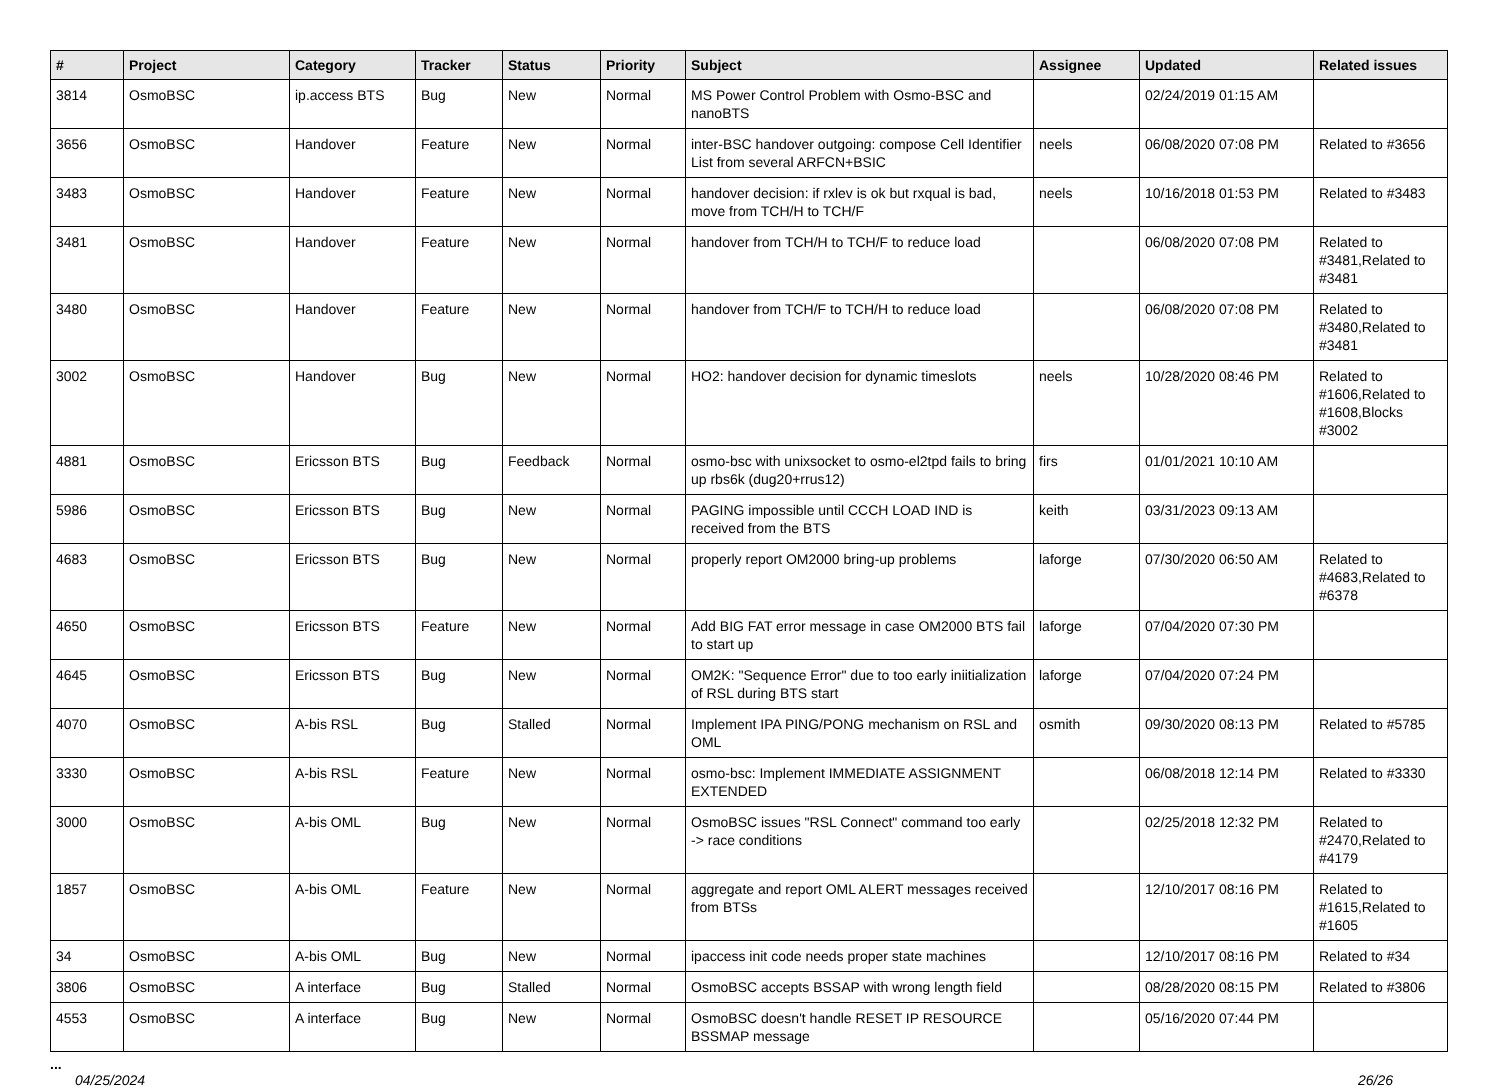| # | Project | Category | Tracker | Status | Priority | Subject | Assignee | Updated | Related issues |
| --- | --- | --- | --- | --- | --- | --- | --- | --- | --- |
| 3814 | OsmoBSC | ip.access BTS | Bug | New | Normal | MS Power Control Problem with Osmo-BSC and nanoBTS | | 02/24/2019 01:15 AM | |
| 3656 | OsmoBSC | Handover | Feature | New | Normal | inter-BSC handover outgoing: compose Cell Identifier List from several ARFCN+BSIC | neels | 06/08/2020 07:08 PM | Related to #3656 |
| 3483 | OsmoBSC | Handover | Feature | New | Normal | handover decision: if rxlev is ok but rxqual is bad, move from TCH/H to TCH/F | neels | 10/16/2018 01:53 PM | Related to #3483 |
| 3481 | OsmoBSC | Handover | Feature | New | Normal | handover from TCH/H to TCH/F to reduce load | | 06/08/2020 07:08 PM | Related to #3481,Related to #3481 |
| 3480 | OsmoBSC | Handover | Feature | New | Normal | handover from TCH/F to TCH/H to reduce load | | 06/08/2020 07:08 PM | Related to #3480,Related to #3481 |
| 3002 | OsmoBSC | Handover | Bug | New | Normal | HO2: handover decision for dynamic timeslots | neels | 10/28/2020 08:46 PM | Related to #1606,Related to #1608,Blocks #3002 |
| 4881 | OsmoBSC | Ericsson BTS | Bug | Feedback | Normal | osmo-bsc with unixsocket to osmo-el2tpd fails to bring up rbs6k (dug20+rrus12) | firs | 01/01/2021 10:10 AM | |
| 5986 | OsmoBSC | Ericsson BTS | Bug | New | Normal | PAGING impossible until CCCH LOAD IND is received from the BTS | keith | 03/31/2023 09:13 AM | |
| 4683 | OsmoBSC | Ericsson BTS | Bug | New | Normal | properly report OM2000 bring-up problems | laforge | 07/30/2020 06:50 AM | Related to #4683,Related to #6378 |
| 4650 | OsmoBSC | Ericsson BTS | Feature | New | Normal | Add BIG FAT error message in case OM2000 BTS fail to start up | laforge | 07/04/2020 07:30 PM | |
| 4645 | OsmoBSC | Ericsson BTS | Bug | New | Normal | OM2K: "Sequence Error" due to too early iniitialization of RSL during BTS start | laforge | 07/04/2020 07:24 PM | |
| 4070 | OsmoBSC | A-bis RSL | Bug | Stalled | Normal | Implement IPA PING/PONG mechanism on RSL and OML | osmith | 09/30/2020 08:13 PM | Related to #5785 |
| 3330 | OsmoBSC | A-bis RSL | Feature | New | Normal | osmo-bsc: Implement IMMEDIATE ASSIGNMENT EXTENDED | | 06/08/2018 12:14 PM | Related to #3330 |
| 3000 | OsmoBSC | A-bis OML | Bug | New | Normal | OsmoBSC issues "RSL Connect" command too early -> race conditions | | 02/25/2018 12:32 PM | Related to #2470,Related to #4179 |
| 1857 | OsmoBSC | A-bis OML | Feature | New | Normal | aggregate and report OML ALERT messages received from BTSs | | 12/10/2017 08:16 PM | Related to #1615,Related to #1605 |
| 34 | OsmoBSC | A-bis OML | Bug | New | Normal | ipaccess init code needs proper state machines | | 12/10/2017 08:16 PM | Related to #34 |
| 3806 | OsmoBSC | A interface | Bug | Stalled | Normal | OsmoBSC accepts BSSAP with wrong length field | | 08/28/2020 08:15 PM | Related to #3806 |
| 4553 | OsmoBSC | A interface | Bug | New | Normal | OsmoBSC doesn't handle RESET IP RESOURCE BSSMAP message | | 05/16/2020 07:44 PM | |
...
04/25/2024 26/26